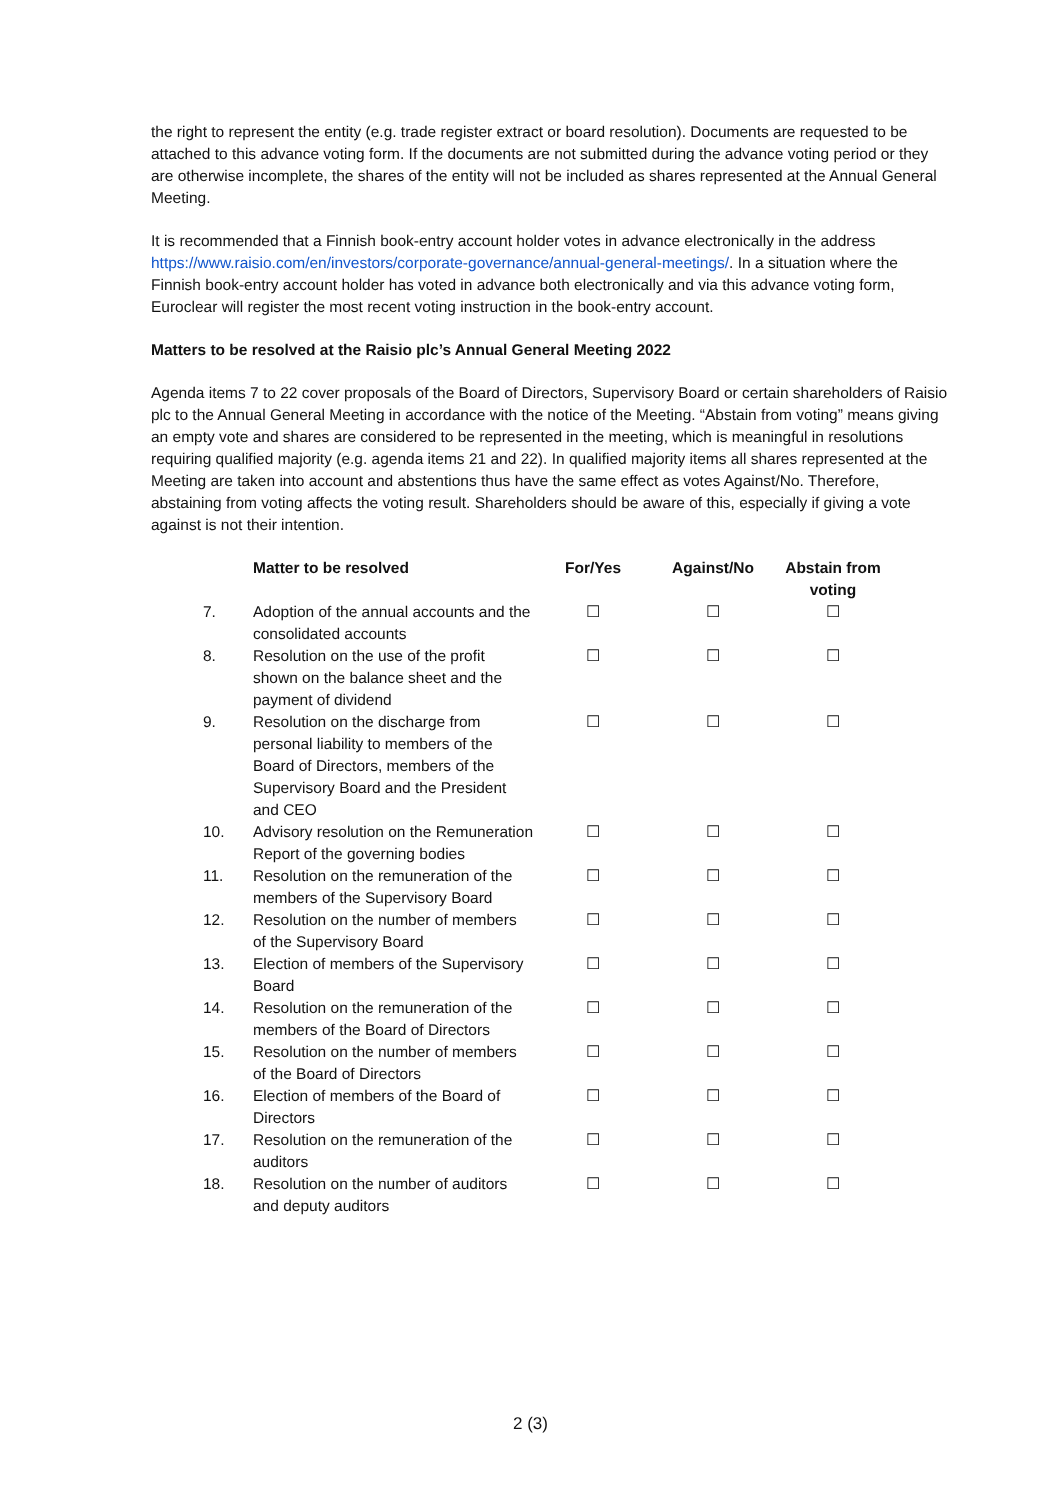the right to represent the entity (e.g. trade register extract or board resolution). Documents are requested to be attached to this advance voting form. If the documents are not submitted during the advance voting period or they are otherwise incomplete, the shares of the entity will not be included as shares represented at the Annual General Meeting.
It is recommended that a Finnish book-entry account holder votes in advance electronically in the address https://www.raisio.com/en/investors/corporate-governance/annual-general-meetings/. In a situation where the Finnish book-entry account holder has voted in advance both electronically and via this advance voting form, Euroclear will register the most recent voting instruction in the book-entry account.
Matters to be resolved at the Raisio plc’s Annual General Meeting 2022
Agenda items 7 to 22 cover proposals of the Board of Directors, Supervisory Board or certain shareholders of Raisio plc to the Annual General Meeting in accordance with the notice of the Meeting. “Abstain from voting” means giving an empty vote and shares are considered to be represented in the meeting, which is meaningful in resolutions requiring qualified majority (e.g. agenda items 21 and 22). In qualified majority items all shares represented at the Meeting are taken into account and abstentions thus have the same effect as votes Against/No. Therefore, abstaining from voting affects the voting result. Shareholders should be aware of this, especially if giving a vote against is not their intention.
| | Matter to be resolved | For/Yes | Against/No | Abstain from voting |
| --- | --- | --- | --- | --- |
| 7. | Adoption of the annual accounts and the consolidated accounts | ☐ | ☐ | ☐ |
| 8. | Resolution on the use of the profit shown on the balance sheet and the payment of dividend | ☐ | ☐ | ☐ |
| 9. | Resolution on the discharge from personal liability to members of the Board of Directors, members of the Supervisory Board and the President and CEO | ☐ | ☐ | ☐ |
| 10. | Advisory resolution on the Remuneration Report of the governing bodies | ☐ | ☐ | ☐ |
| 11. | Resolution on the remuneration of the members of the Supervisory Board | ☐ | ☐ | ☐ |
| 12. | Resolution on the number of members of the Supervisory Board | ☐ | ☐ | ☐ |
| 13. | Election of members of the Supervisory Board | ☐ | ☐ | ☐ |
| 14. | Resolution on the remuneration of the members of the Board of Directors | ☐ | ☐ | ☐ |
| 15. | Resolution on the number of members of the Board of Directors | ☐ | ☐ | ☐ |
| 16. | Election of members of the Board of Directors | ☐ | ☐ | ☐ |
| 17. | Resolution on the remuneration of the auditors | ☐ | ☐ | ☐ |
| 18. | Resolution on the number of auditors and deputy auditors | ☐ | ☐ | ☐ |
2 (3)